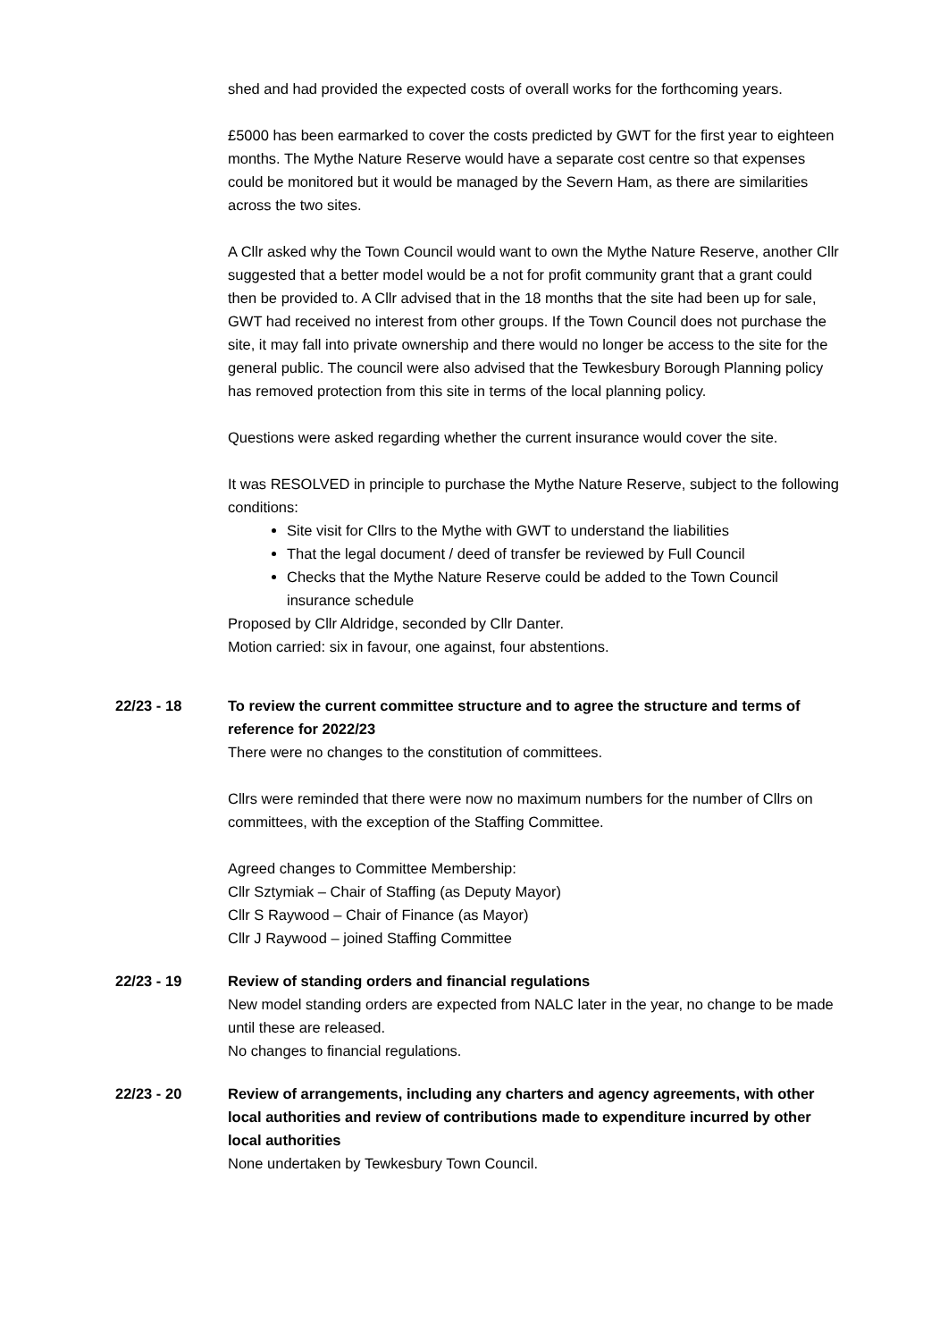shed and had provided the expected costs of overall works for the forthcoming years.
£5000 has been earmarked to cover the costs predicted by GWT for the first year to eighteen months. The Mythe Nature Reserve would have a separate cost centre so that expenses could be monitored but it would be managed by the Severn Ham, as there are similarities across the two sites.
A Cllr asked why the Town Council would want to own the Mythe Nature Reserve, another Cllr suggested that a better model would be a not for profit community grant that a grant could then be provided to. A Cllr advised that in the 18 months that the site had been up for sale, GWT had received no interest from other groups. If the Town Council does not purchase the site, it may fall into private ownership and there would no longer be access to the site for the general public. The council were also advised that the Tewkesbury Borough Planning policy has removed protection from this site in terms of the local planning policy.
Questions were asked regarding whether the current insurance would cover the site.
It was RESOLVED in principle to purchase the Mythe Nature Reserve, subject to the following conditions:
Site visit for Cllrs to the Mythe with GWT to understand the liabilities
That the legal document / deed of transfer be reviewed by Full Council
Checks that the Mythe Nature Reserve could be added to the Town Council insurance schedule
Proposed by Cllr Aldridge, seconded by Cllr Danter.
Motion carried: six in favour, one against, four abstentions.
22/23 - 18 To review the current committee structure and to agree the structure and terms of reference for 2022/23
There were no changes to the constitution of committees.
Cllrs were reminded that there were now no maximum numbers for the number of Cllrs on committees, with the exception of the Staffing Committee.
Agreed changes to Committee Membership:
Cllr Sztymiak – Chair of Staffing (as Deputy Mayor)
Cllr S Raywood – Chair of Finance (as Mayor)
Cllr J Raywood – joined Staffing Committee
22/23 - 19 Review of standing orders and financial regulations
New model standing orders are expected from NALC later in the year, no change to be made until these are released.
No changes to financial regulations.
22/23 - 20 Review of arrangements, including any charters and agency agreements, with other local authorities and review of contributions made to expenditure incurred by other local authorities
None undertaken by Tewkesbury Town Council.